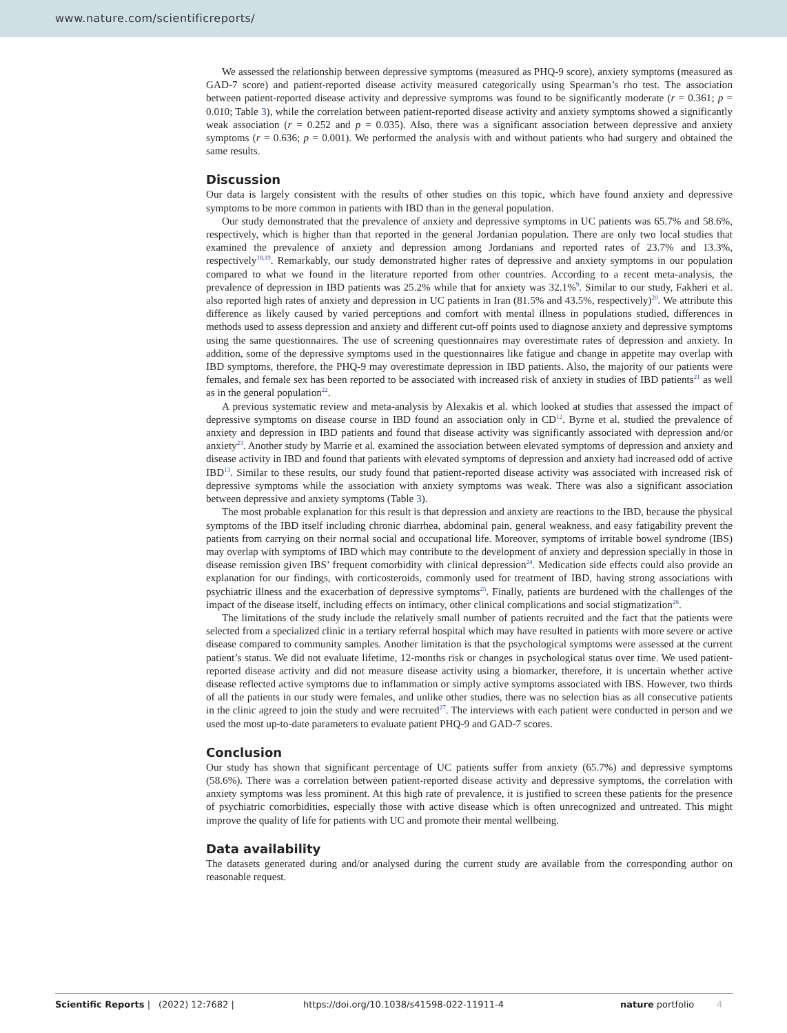www.nature.com/scientificreports/
We assessed the relationship between depressive symptoms (measured as PHQ-9 score), anxiety symptoms (measured as GAD-7 score) and patient-reported disease activity measured categorically using Spearman’s rho test. The association between patient-reported disease activity and depressive symptoms was found to be significantly moderate (r = 0.361; p = 0.010; Table 3), while the correlation between patient-reported disease activity and anxiety symptoms showed a significantly weak association (r = 0.252 and p = 0.035). Also, there was a significant association between depressive and anxiety symptoms (r = 0.636; p = 0.001). We performed the analysis with and without patients who had surgery and obtained the same results.
Discussion
Our data is largely consistent with the results of other studies on this topic, which have found anxiety and depressive symptoms to be more common in patients with IBD than in the general population.
Our study demonstrated that the prevalence of anxiety and depressive symptoms in UC patients was 65.7% and 58.6%, respectively, which is higher than that reported in the general Jordanian population. There are only two local studies that examined the prevalence of anxiety and depression among Jordanians and reported rates of 23.7% and 13.3%, respectively<sup>18,19</sup>. Remarkably, our study demonstrated higher rates of depressive and anxiety symptoms in our population compared to what we found in the literature reported from other countries. According to a recent meta-analysis, the prevalence of depression in IBD patients was 25.2% while that for anxiety was 32.1%<sup>9</sup>. Similar to our study, Fakheri et al. also reported high rates of anxiety and depression in UC patients in Iran (81.5% and 43.5%, respectively)<sup>20</sup>. We attribute this difference as likely caused by varied perceptions and comfort with mental illness in populations studied, differences in methods used to assess depression and anxiety and different cut-off points used to diagnose anxiety and depressive symptoms using the same questionnaires. The use of screening questionnaires may overestimate rates of depression and anxiety. In addition, some of the depressive symptoms used in the questionnaires like fatigue and change in appetite may overlap with IBD symptoms, therefore, the PHQ-9 may overestimate depression in IBD patients. Also, the majority of our patients were females, and female sex has been reported to be associated with increased risk of anxiety in studies of IBD patients<sup>21</sup> as well as in the general population<sup>22</sup>.
A previous systematic review and meta-analysis by Alexakis et al. which looked at studies that assessed the impact of depressive symptoms on disease course in IBD found an association only in CD<sup>12</sup>. Byrne et al. studied the prevalence of anxiety and depression in IBD patients and found that disease activity was significantly associated with depression and/or anxiety<sup>23</sup>. Another study by Marrie et al. examined the association between elevated symptoms of depression and anxiety and disease activity in IBD and found that patients with elevated symptoms of depression and anxiety had increased odd of active IBD<sup>13</sup>. Similar to these results, our study found that patient-reported disease activity was associated with increased risk of depressive symptoms while the association with anxiety symptoms was weak. There was also a significant association between depressive and anxiety symptoms (Table 3).
The most probable explanation for this result is that depression and anxiety are reactions to the IBD, because the physical symptoms of the IBD itself including chronic diarrhea, abdominal pain, general weakness, and easy fatigability prevent the patients from carrying on their normal social and occupational life. Moreover, symptoms of irritable bowel syndrome (IBS) may overlap with symptoms of IBD which may contribute to the development of anxiety and depression specially in those in disease remission given IBS’ frequent comorbidity with clinical depression<sup>24</sup>. Medication side effects could also provide an explanation for our findings, with corticosteroids, commonly used for treatment of IBD, having strong associations with psychiatric illness and the exacerbation of depressive symptoms<sup>25</sup>. Finally, patients are burdened with the challenges of the impact of the disease itself, including effects on intimacy, other clinical complications and social stigmatization<sup>26</sup>.
The limitations of the study include the relatively small number of patients recruited and the fact that the patients were selected from a specialized clinic in a tertiary referral hospital which may have resulted in patients with more severe or active disease compared to community samples. Another limitation is that the psychological symptoms were assessed at the current patient’s status. We did not evaluate lifetime, 12-months risk or changes in psychological status over time. We used patient-reported disease activity and did not measure disease activity using a biomarker, therefore, it is uncertain whether active disease reflected active symptoms due to inflammation or simply active symptoms associated with IBS. However, two thirds of all the patients in our study were females, and unlike other studies, there was no selection bias as all consecutive patients in the clinic agreed to join the study and were recruited<sup>27</sup>. The interviews with each patient were conducted in person and we used the most up-to-date parameters to evaluate patient PHQ-9 and GAD-7 scores.
Conclusion
Our study has shown that significant percentage of UC patients suffer from anxiety (65.7%) and depressive symptoms (58.6%). There was a correlation between patient-reported disease activity and depressive symptoms, the correlation with anxiety symptoms was less prominent. At this high rate of prevalence, it is justified to screen these patients for the presence of psychiatric comorbidities, especially those with active disease which is often unrecognized and untreated. This might improve the quality of life for patients with UC and promote their mental wellbeing.
Data availability
The datasets generated during and/or analysed during the current study are available from the corresponding author on reasonable request.
Scientific Reports | (2022) 12:7682 | https://doi.org/10.1038/s41598-022-11911-4 nature portfolio 4